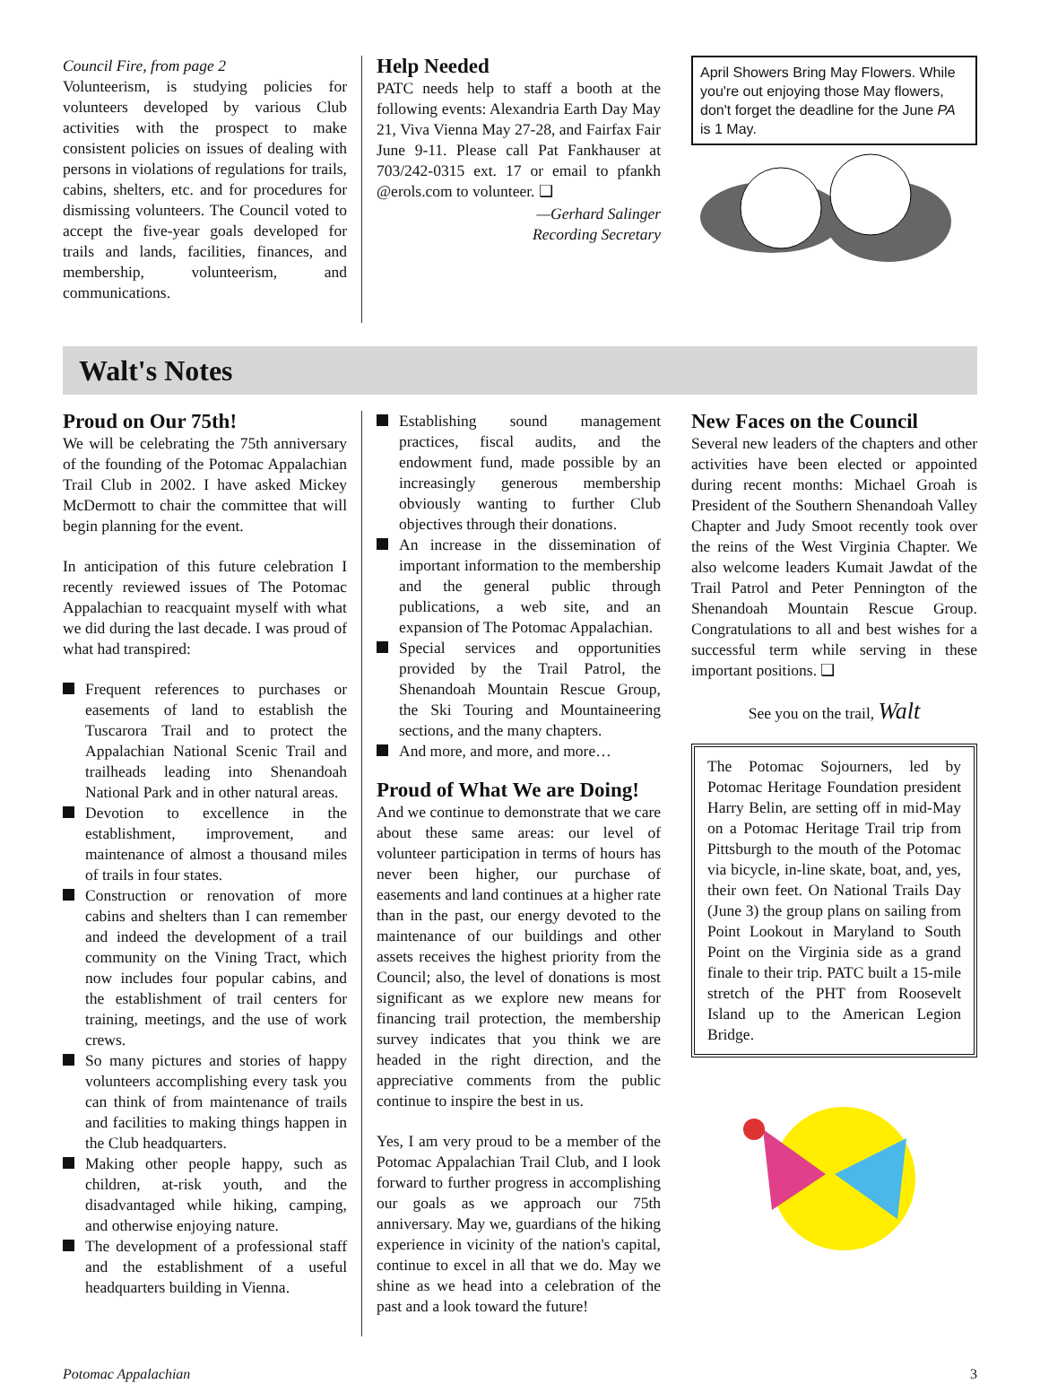Council Fire, from page 2
Volunteerism, is studying policies for volunteers developed by various Club activities with the prospect to make consistent policies on issues of dealing with persons in violations of regulations for trails, cabins, shelters, etc. and for procedures for dismissing volunteers. The Council voted to accept the five-year goals developed for trails and lands, facilities, finances, and membership, volunteerism, and communications.
Help Needed
PATC needs help to staff a booth at the following events: Alexandria Earth Day May 21, Viva Vienna May 27-28, and Fairfax Fair June 9-11. Please call Pat Fankhauser at 703/242-0315 ext. 17 or email to pfankh @erols.com to volunteer. ❑
—Gerhard Salinger
Recording Secretary
April Showers Bring May Flowers. While you're out enjoying those May flowers, don't forget the deadline for the June PA is 1 May.
Walt's Notes
Proud on Our 75th!
We will be celebrating the 75th anniversary of the founding of the Potomac Appalachian Trail Club in 2002. I have asked Mickey McDermott to chair the committee that will begin planning for the event.
In anticipation of this future celebration I recently reviewed issues of The Potomac Appalachian to reacquaint myself with what we did during the last decade. I was proud of what had transpired:
Frequent references to purchases or easements of land to establish the Tuscarora Trail and to protect the Appalachian National Scenic Trail and trailheads leading into Shenandoah National Park and in other natural areas.
Devotion to excellence in the establishment, improvement, and maintenance of almost a thousand miles of trails in four states.
Construction or renovation of more cabins and shelters than I can remember and indeed the development of a trail community on the Vining Tract, which now includes four popular cabins, and the establishment of trail centers for training, meetings, and the use of work crews.
So many pictures and stories of happy volunteers accomplishing every task you can think of from maintenance of trails and facilities to making things happen in the Club headquarters.
Making other people happy, such as children, at-risk youth, and the disadvantaged while hiking, camping, and otherwise enjoying nature.
The development of a professional staff and the establishment of a useful headquarters building in Vienna.
Establishing sound management practices, fiscal audits, and the endowment fund, made possible by an increasingly generous membership obviously wanting to further Club objectives through their donations.
An increase in the dissemination of important information to the membership and the general public through publications, a web site, and an expansion of The Potomac Appalachian.
Special services and opportunities provided by the Trail Patrol, the Shenandoah Mountain Rescue Group, the Ski Touring and Mountaineering sections, and the many chapters.
And more, and more, and more…
Proud of What We are Doing!
And we continue to demonstrate that we care about these same areas: our level of volunteer participation in terms of hours has never been higher, our purchase of easements and land continues at a higher rate than in the past, our energy devoted to the maintenance of our buildings and other assets receives the highest priority from the Council; also, the level of donations is most significant as we explore new means for financing trail protection, the membership survey indicates that you think we are headed in the right direction, and the appreciative comments from the public continue to inspire the best in us.
Yes, I am very proud to be a member of the Potomac Appalachian Trail Club, and I look forward to further progress in accomplishing our goals as we approach our 75th anniversary. May we, guardians of the hiking experience in vicinity of the nation's capital, continue to excel in all that we do. May we shine as we head into a celebration of the past and a look toward the future!
New Faces on the Council
Several new leaders of the chapters and other activities have been elected or appointed during recent months: Michael Groah is President of the Southern Shenandoah Valley Chapter and Judy Smoot recently took over the reins of the West Virginia Chapter. We also welcome leaders Kumait Jawdat of the Trail Patrol and Peter Pennington of the Shenandoah Mountain Rescue Group. Congratulations to all and best wishes for a successful term while serving in these important positions. ❑
See you on the trail, Walt
The Potomac Sojourners, led by Potomac Heritage Foundation president Harry Belin, are setting off in mid-May on a Potomac Heritage Trail trip from Pittsburgh to the mouth of the Potomac via bicycle, in-line skate, boat, and, yes, their own feet. On National Trails Day (June 3) the group plans on sailing from Point Lookout in Maryland to South Point on the Virginia side as a grand finale to their trip. PATC built a 15-mile stretch of the PHT from Roosevelt Island up to the American Legion Bridge.
Potomac Appalachian 3